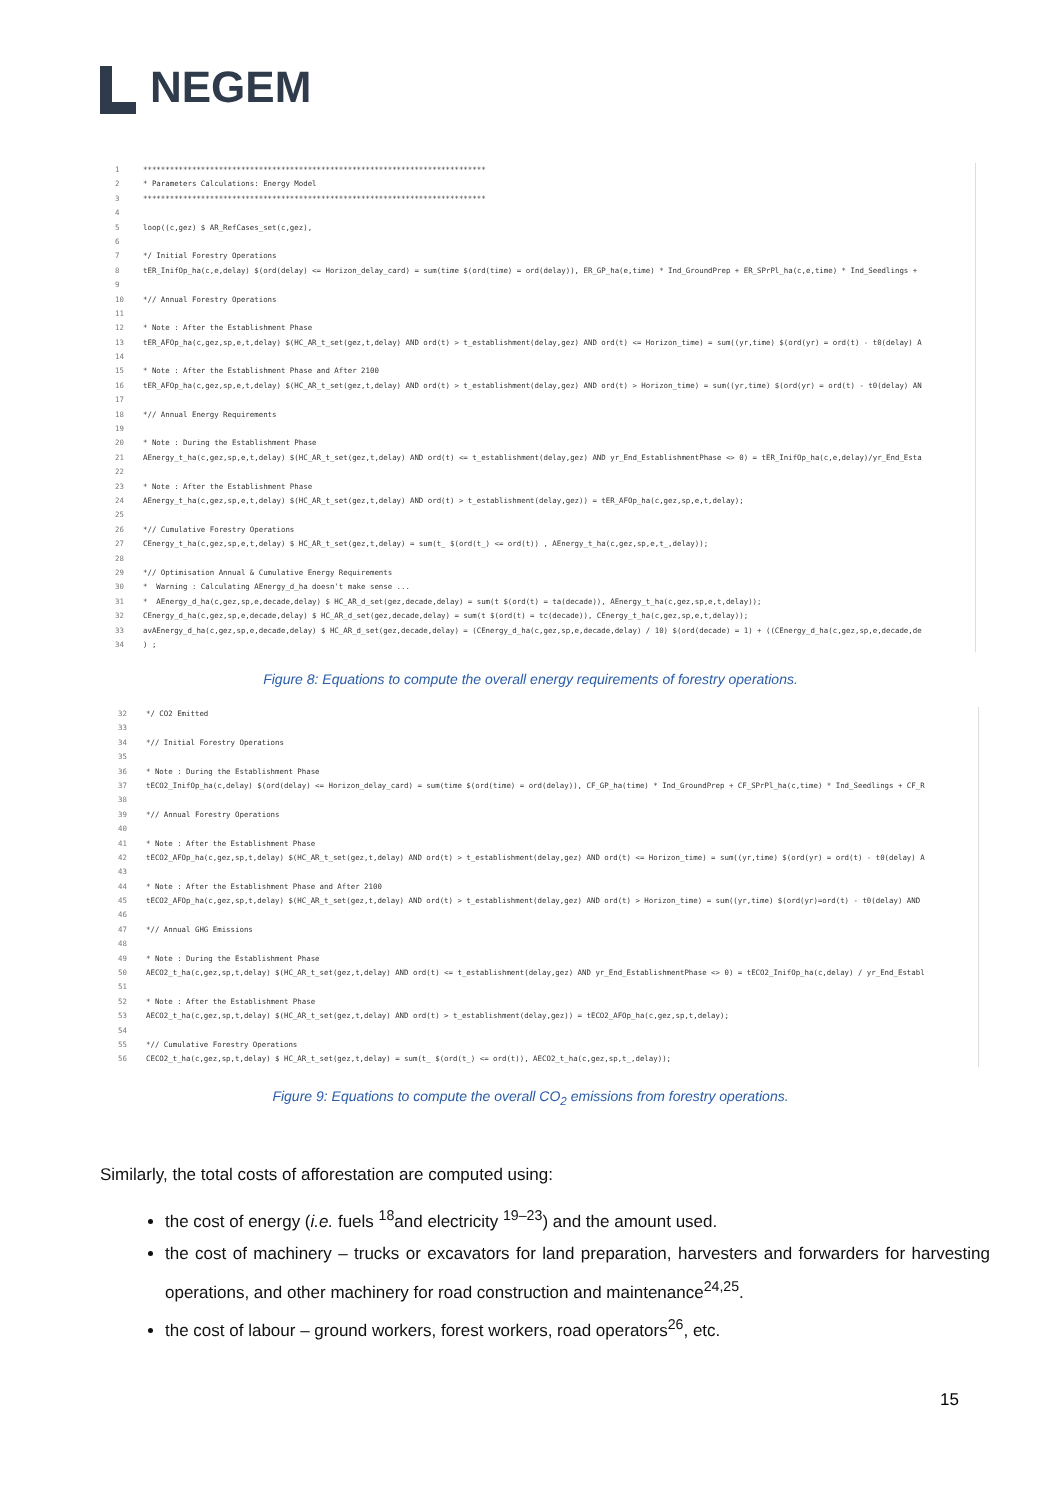NEGEM
1 *****************************************************************************
2 * Parameters Calculations: Energy Model
3 *****************************************************************************
4
5 loop((c,gez) $ AR_RefCases_set(c,gez),
6
7 */ Initial Forestry Operations
8 tER_InifOp_ha(c,e,delay) $(ord(delay) <= Horizon_delay_card) = sum(time $(ord(time) = ord(delay)), ER_GP_ha(e,time) * Ind_GroundPrep + ER_SPrPl_ha(c,e,time) * Ind_Seedlings +
9
10 *// Annual Forestry Operations
11
12 * Note : After the Establishment Phase
13 tER_AFOp_ha(c,gez,sp,e,t,delay) $(HC_AR_t_set(gez,t,delay) AND ord(t) > t_establishment(delay,gez) AND ord(t) <= Horizon_time) = sum((yr,time) $(ord(yr) = ord(t) - t0(delay) A
14
15 * Note : After the Establishment Phase and After 2100
16 tER_AFOp_ha(c,gez,sp,e,t,delay) $(HC_AR_t_set(gez,t,delay) AND ord(t) > t_establishment(delay,gez) AND ord(t) > Horizon_time) = sum((yr,time) $(ord(yr) = ord(t) - t0(delay) AN
17
18 *// Annual Energy Requirements
19
20 * Note : During the Establishment Phase
21 AEnergy_t_ha(c,gez,sp,e,t,delay) $(HC_AR_t_set(gez,t,delay) AND ord(t) <= t_establishment(delay,gez) AND yr_End_EstablishmentPhase <> 0) = tER_InifOp_ha(c,e,delay)/yr_End_Esta
22
23 * Note : After the Establishment Phase
24 AEnergy_t_ha(c,gez,sp,e,t,delay) $(HC_AR_t_set(gez,t,delay) AND ord(t) > t_establishment(delay,gez)) = tER_AFOp_ha(c,gez,sp,e,t,delay);
25
26 *// Cumulative Forestry Operations
27 CEnergy_t_ha(c,gez,sp,e,t,delay) $ HC_AR_t_set(gez,t,delay) = sum(t_ $(ord(t_) <= ord(t)) , AEnergy_t_ha(c,gez,sp,e,t_,delay));
28
29 *// Optimisation Annual & Cumulative Energy Requirements
30 * Warning : Calculating AEnergy_d_ha doesn't make sense ...
31 * AEnergy_d_ha(c,gez,sp,e,decade,delay) $ HC_AR_d_set(gez,decade,delay) = sum(t $(ord(t) = ta(decade)), AEnergy_t_ha(c,gez,sp,e,t,delay));
32 CEnergy_d_ha(c,gez,sp,e,decade,delay) $ HC_AR_d_set(gez,decade,delay) = sum(t $(ord(t) = tc(decade)), CEnergy_t_ha(c,gez,sp,e,t,delay));
33 avAEnergy_d_ha(c,gez,sp,e,decade,delay) $ HC_AR_d_set(gez,decade,delay) = (CEnergy_d_ha(c,gez,sp,e,decade,delay) / 10) $(ord(decade) = 1) + ((CEnergy_d_ha(c,gez,sp,e,decade,de
34) ;
Figure 8: Equations to compute the overall energy requirements of forestry operations.
32 */ CO2 Emitted
33
34 *// Initial Forestry Operations
35
36 * Note : During the Establishment Phase
37 tECO2_InifOp_ha(c,delay) $(ord(delay) <= Horizon_delay_card) = sum(time $(ord(time) = ord(delay)), CF_GP_ha(time) * Ind_GroundPrep + CF_SPrPl_ha(c,time) * Ind_Seedlings + CF_R
38
39 *// Annual Forestry Operations
40
41 * Note : After the Establishment Phase
42 tECO2_AFOp_ha(c,gez,sp,t,delay) $(HC_AR_t_set(gez,t,delay) AND ord(t) > t_establishment(delay,gez) AND ord(t) <= Horizon_time) = sum((yr,time) $(ord(yr) = ord(t) - t0(delay) A
43
44 * Note : After the Establishment Phase and After 2100
45 tECO2_AFOp_ha(c,gez,sp,t,delay) $(HC_AR_t_set(gez,t,delay) AND ord(t) > t_establishment(delay,gez) AND ord(t) > Horizon_time) = sum((yr,time) $(ord(yr)=ord(t) - t0(delay) AND
46
47 *// Annual GHG Emissions
48
49 * Note : During the Establishment Phase
50 AECO2_t_ha(c,gez,sp,t,delay) $(HC_AR_t_set(gez,t,delay) AND ord(t) <= t_establishment(delay,gez) AND yr_End_EstablishmentPhase <> 0) = tECO2_InifOp_ha(c,delay) / yr_End_Establ
51
52 * Note : After the Establishment Phase
53 AECO2_t_ha(c,gez,sp,t,delay) $(HC_AR_t_set(gez,t,delay) AND ord(t) > t_establishment(delay,gez)) = tECO2_AFOp_ha(c,gez,sp,t,delay);
54
55 *// Cumulative Forestry Operations
56 CECO2_t_ha(c,gez,sp,t,delay) $ HC_AR_t_set(gez,t,delay) = sum(t_ $(ord(t_) <= ord(t)), AECO2_t_ha(c,gez,sp,t_,delay));
Figure 9: Equations to compute the overall CO<sub>2</sub> emissions from forestry operations.
Similarly, the total costs of afforestation are computed using:
the cost of energy (i.e. fuels <sup>18</sup>and electricity <sup>19–23</sup>) and the amount used.
the cost of machinery – trucks or excavators for land preparation, harvesters and forwarders for harvesting operations, and other machinery for road construction and maintenance<sup>24,25</sup>.
the cost of labour – ground workers, forest workers, road operators<sup>26</sup>, etc.
15